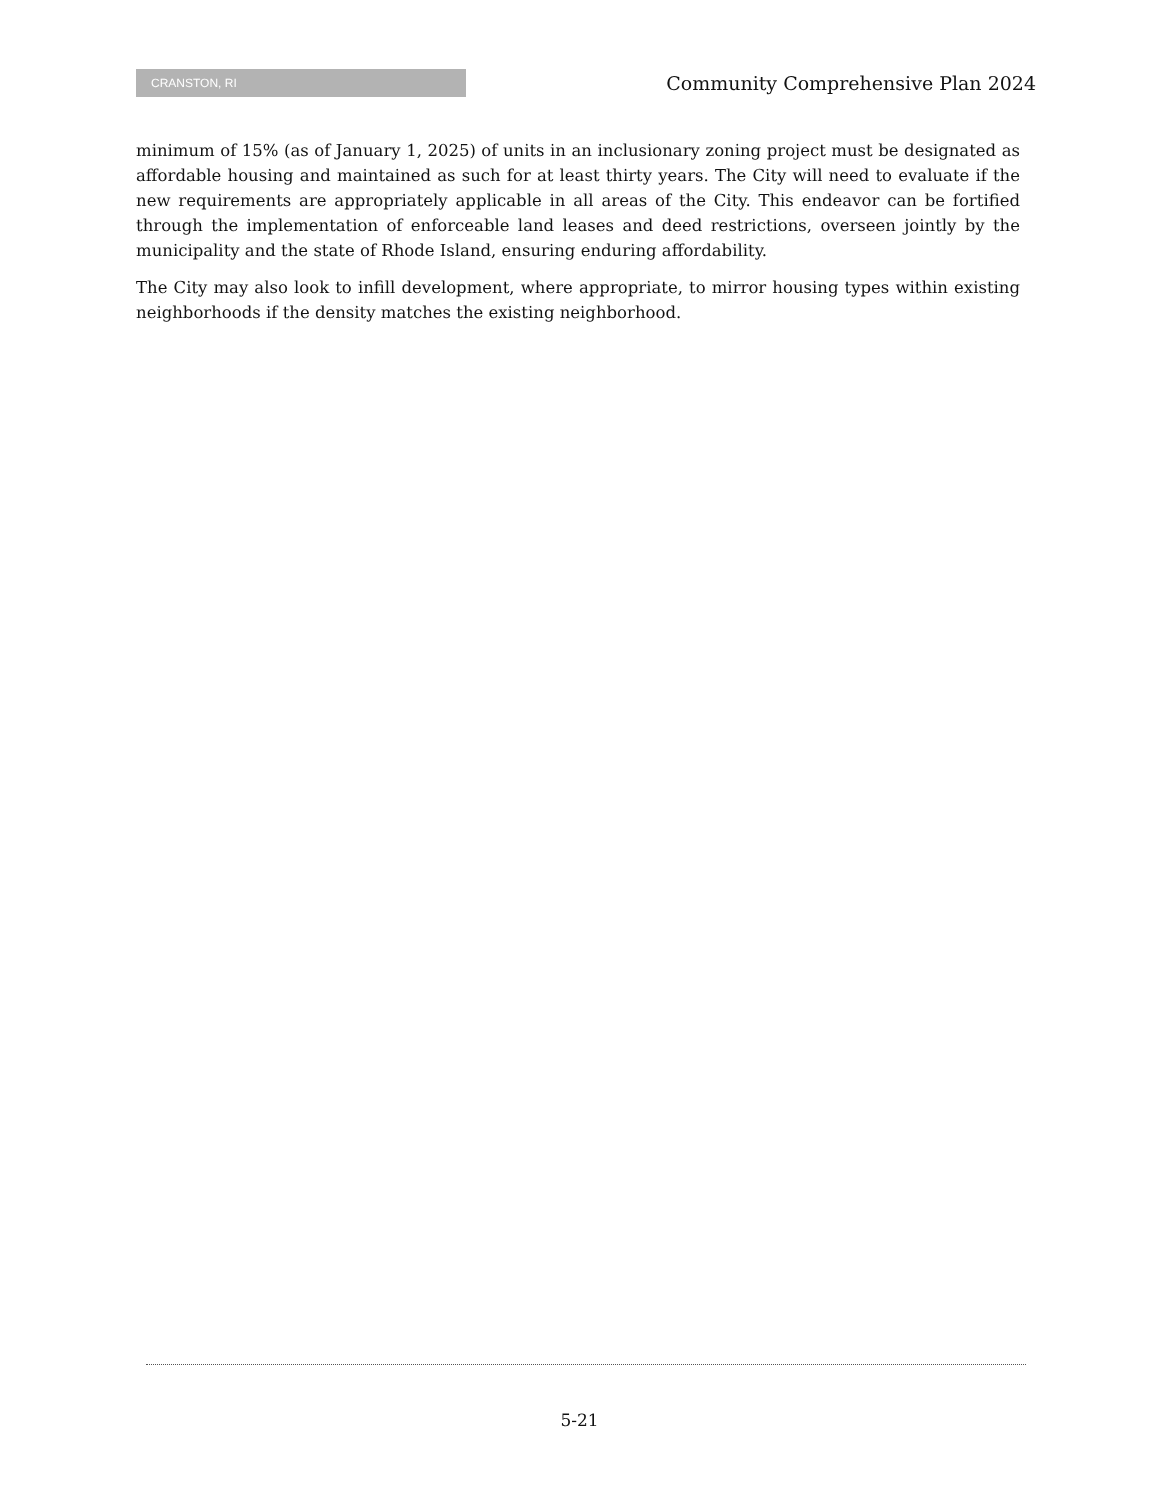CRANSTON, RI
Community Comprehensive Plan 2024
minimum of 15% (as of January 1, 2025) of units in an inclusionary zoning project must be designated as affordable housing and maintained as such for at least thirty years. The City will need to evaluate if the new requirements are appropriately applicable in all areas of the City. This endeavor can be fortified through the implementation of enforceable land leases and deed restrictions, overseen jointly by the municipality and the state of Rhode Island, ensuring enduring affordability.
The City may also look to infill development, where appropriate, to mirror housing types within existing neighborhoods if the density matches the existing neighborhood.
5-21